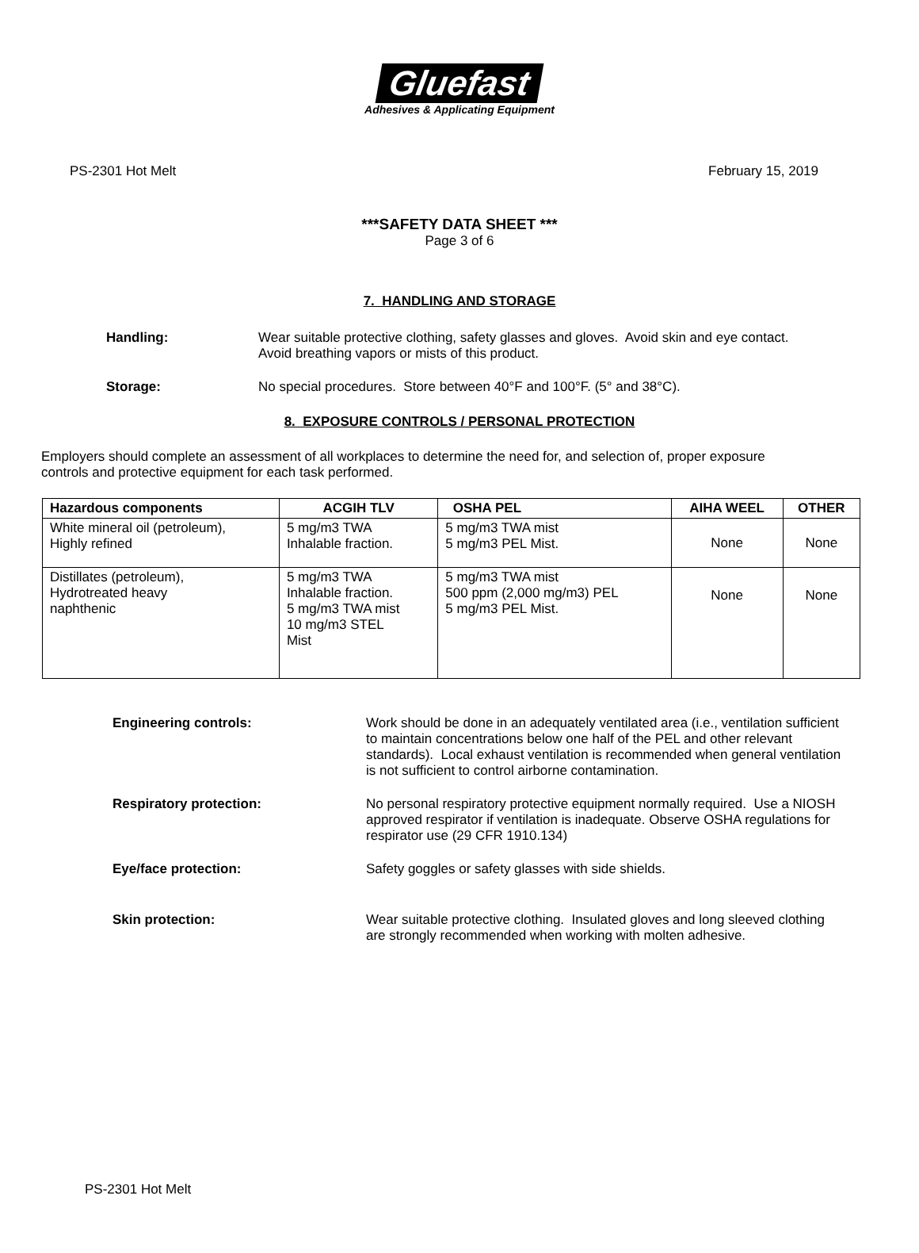Gluefast
Adhesives & Applicating Equipment
PS-2301 Hot Melt February 15, 2019
***SAFETY DATA SHEET ***
Page 3 of 6
7. HANDLING AND STORAGE
Handling: Wear suitable protective clothing, safety glasses and gloves. Avoid skin and eye contact. Avoid breathing vapors or mists of this product.
Storage: No special procedures. Store between 40°F and 100°F. (5° and 38°C).
8. EXPOSURE CONTROLS / PERSONAL PROTECTION
Employers should complete an assessment of all workplaces to determine the need for, and selection of, proper exposure controls and protective equipment for each task performed.
| Hazardous components | ACGIH TLV | OSHA PEL | AIHA WEEL | OTHER |
| --- | --- | --- | --- | --- |
| White mineral oil (petroleum), Highly refined | 5 mg/m3 TWA Inhalable fraction. | 5 mg/m3 TWA mist 5 mg/m3 PEL Mist. | None | None |
| Distillates (petroleum), Hydrotreated heavy naphthenic | 5 mg/m3 TWA Inhalable fraction. 5 mg/m3 TWA mist 10 mg/m3 STEL Mist | 5 mg/m3 TWA mist 500 ppm (2,000 mg/m3) PEL 5 mg/m3 PEL Mist. | None | None |
Engineering controls: Work should be done in an adequately ventilated area (i.e., ventilation sufficient to maintain concentrations below one half of the PEL and other relevant standards). Local exhaust ventilation is recommended when general ventilation is not sufficient to control airborne contamination.
Respiratory protection: No personal respiratory protective equipment normally required. Use a NIOSH approved respirator if ventilation is inadequate. Observe OSHA regulations for respirator use (29 CFR 1910.134)
Eye/face protection: Safety goggles or safety glasses with side shields.
Skin protection: Wear suitable protective clothing. Insulated gloves and long sleeved clothing are strongly recommended when working with molten adhesive.
PS-2301 Hot Melt